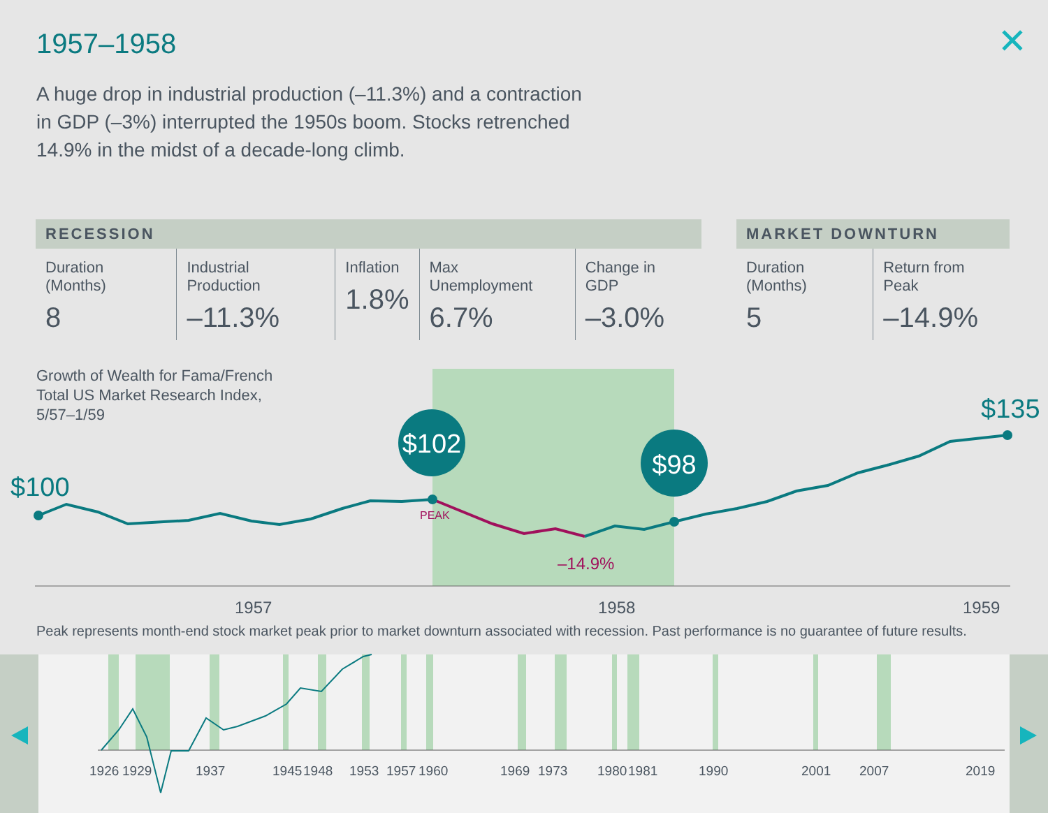1957–1958 ✕
A huge drop in industrial production (–11.3%) and a contraction in GDP (–3%) interrupted the 1950s boom. Stocks retrenched 14.9% in the midst of a decade-long climb.
| RECESSION | | | | |
| --- | --- | --- | --- | --- |
| Duration (Months) 8 | Industrial Production –11.3% | Inflation 1.8% | Max Unemployment 6.7% | Change in GDP –3.0% |
| MARKET DOWNTURN | |
| --- | --- |
| Duration (Months) 5 | Return from Peak –14.9% |
Growth of Wealth for Fama/French
Total US Market Research Index,
5/57–1/59
$102
$98
$100
$135
PEAK
–14.9%
1957
1958
1959
1926
1929
1937
1945
1948
1953
1957
1960
1969
1973
1980
1981
1990
2001
2007
2019
Peak represents month-end stock market peak prior to market downturn associated with recession. Past performance is no guarantee of future results.